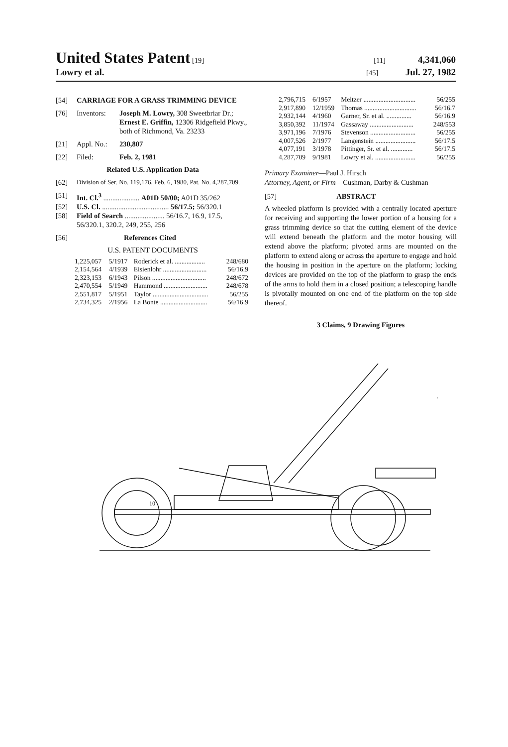United States Patent [19] [11] 4,341,060
Lowry et al. [45] Jul. 27, 1982
[54] CARRIAGE FOR A GRASS TRIMMING DEVICE
[76] Inventors: Joseph M. Lowry, 308 Sweetbriar Dr.; Ernest E. Griffin, 12306 Ridgefield Pkwy., both of Richmond, Va. 23233
[21] Appl. No.: 230,807
[22] Filed: Feb. 2, 1981
Related U.S. Application Data
[62] Division of Ser. No. 119,176, Feb. 6, 1980, Pat. No. 4,287,709.
[51] Int. Cl.<sup>3</sup> .................... A01D 50/00; A01D 35/262
[52] U.S. Cl. ..................................... 56/17.5; 56/320.1
[58] Field of Search ...................... 56/16.7, 16.9, 17.5, 56/320.1, 320.2, 249, 255, 256
[56] References Cited
U.S. PATENT DOCUMENTS
| 1,225,057 | 5/1917 | Roderick et al. .................. | 248/680 |
| 2,154,564 | 4/1939 | Eisienlohr .......................... | 56/16.9 |
| 2,323,153 | 6/1943 | Pilson ................................ | 248/672 |
| 2,470,554 | 5/1949 | Hammond .......................... | 248/678 |
| 2,551,817 | 5/1951 | Taylor ................................. | 56/255 |
| 2,734,325 | 2/1956 | La Bonte ............................ | 56/16.9 |
| 2,796,715 | 6/1957 | Meltzer ............................... | 56/255 |
| 2,917,890 | 12/1959 | Thomas ............................... | 56/16.7 |
| 2,932,144 | 4/1960 | Garner, Sr. et al. ............... | 56/16.9 |
| 3,850,392 | 11/1974 | Gassaway .......................... | 248/553 |
| 3,971,196 | 7/1976 | Stevenson ........................... | 56/255 |
| 4,007,526 | 2/1977 | Langenstein ........................ | 56/17.5 |
| 4,077,191 | 3/1978 | Pittinger, Sr. et al. ............. | 56/17.5 |
| 4,287,709 | 9/1981 | Lowry et al. ........................ | 56/255 |
Primary Examiner—Paul J. Hirsch
Attorney, Agent, or Firm—Cushman, Darby & Cushman
[57] ABSTRACT
A wheeled platform is provided with a centrally located aperture for receiving and supporting the lower portion of a housing for a grass trimming device so that the cutting element of the device will extend beneath the platform and the motor housing will extend above the platform; pivoted arms are mounted on the platform to extend along or across the aperture to engage and hold the housing in position in the aperture on the platform; locking devices are provided on the top of the platform to grasp the ends of the arms to hold them in a closed position; a telescoping handle is pivotally mounted on one end of the platform on the top side thereof.
3 Claims, 9 Drawing Figures
10